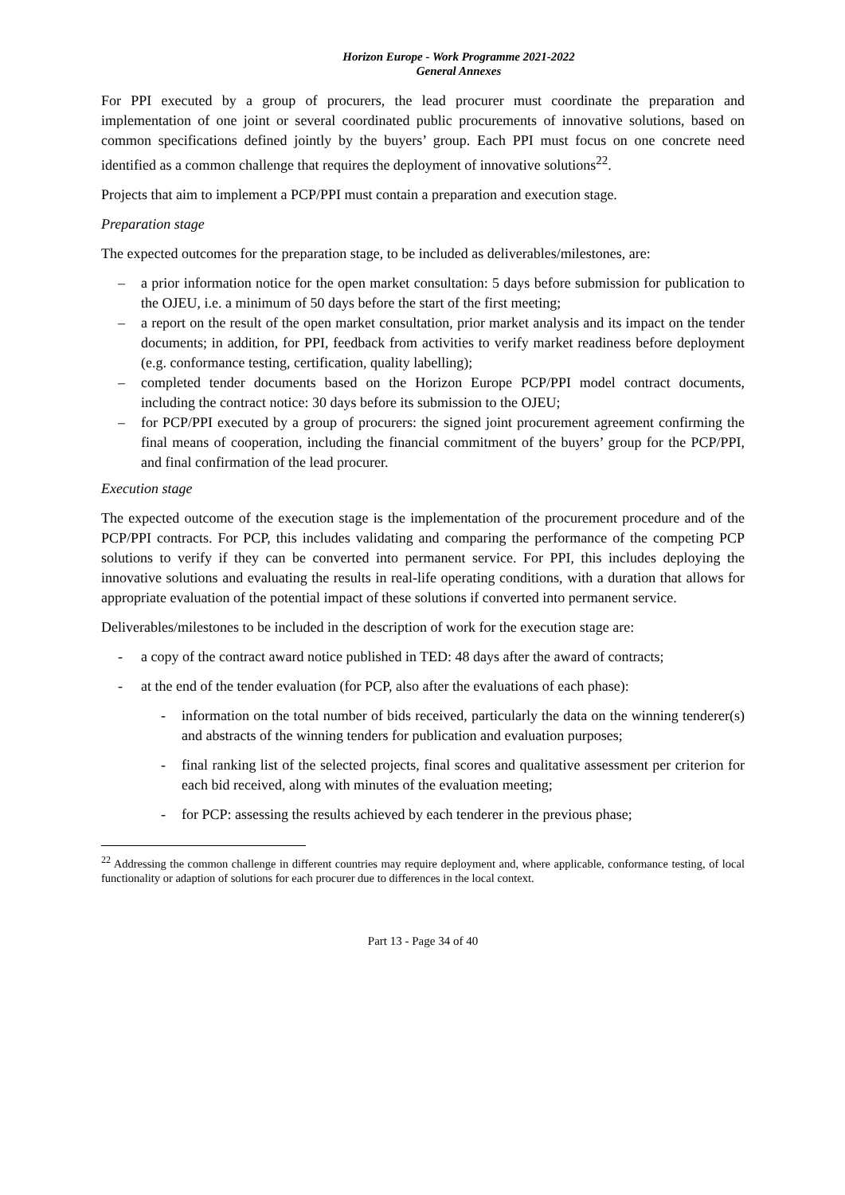Horizon Europe - Work Programme 2021-2022
General Annexes
For PPI executed by a group of procurers, the lead procurer must coordinate the preparation and implementation of one joint or several coordinated public procurements of innovative solutions, based on common specifications defined jointly by the buyers’ group. Each PPI must focus on one concrete need identified as a common challenge that requires the deployment of innovative solutions<sup>22</sup>.
Projects that aim to implement a PCP/PPI must contain a preparation and execution stage.
Preparation stage
The expected outcomes for the preparation stage, to be included as deliverables/milestones, are:
– a prior information notice for the open market consultation: 5 days before submission for publication to the OJEU, i.e. a minimum of 50 days before the start of the first meeting;
– a report on the result of the open market consultation, prior market analysis and its impact on the tender documents; in addition, for PPI, feedback from activities to verify market readiness before deployment (e.g. conformance testing, certification, quality labelling);
– completed tender documents based on the Horizon Europe PCP/PPI model contract documents, including the contract notice: 30 days before its submission to the OJEU;
– for PCP/PPI executed by a group of procurers: the signed joint procurement agreement confirming the final means of cooperation, including the financial commitment of the buyers’ group for the PCP/PPI, and final confirmation of the lead procurer.
Execution stage
The expected outcome of the execution stage is the implementation of the procurement procedure and of the PCP/PPI contracts. For PCP, this includes validating and comparing the performance of the competing PCP solutions to verify if they can be converted into permanent service. For PPI, this includes deploying the innovative solutions and evaluating the results in real-life operating conditions, with a duration that allows for appropriate evaluation of the potential impact of these solutions if converted into permanent service.
Deliverables/milestones to be included in the description of work for the execution stage are:
- a copy of the contract award notice published in TED: 48 days after the award of contracts;
- at the end of the tender evaluation (for PCP, also after the evaluations of each phase):
- information on the total number of bids received, particularly the data on the winning tenderer(s) and abstracts of the winning tenders for publication and evaluation purposes;
- final ranking list of the selected projects, final scores and qualitative assessment per criterion for each bid received, along with minutes of the evaluation meeting;
- for PCP: assessing the results achieved by each tenderer in the previous phase;
<sup>22</sup> Addressing the common challenge in different countries may require deployment and, where applicable, conformance testing, of local functionality or adaption of solutions for each procurer due to differences in the local context.
Part 13 - Page 34 of 40